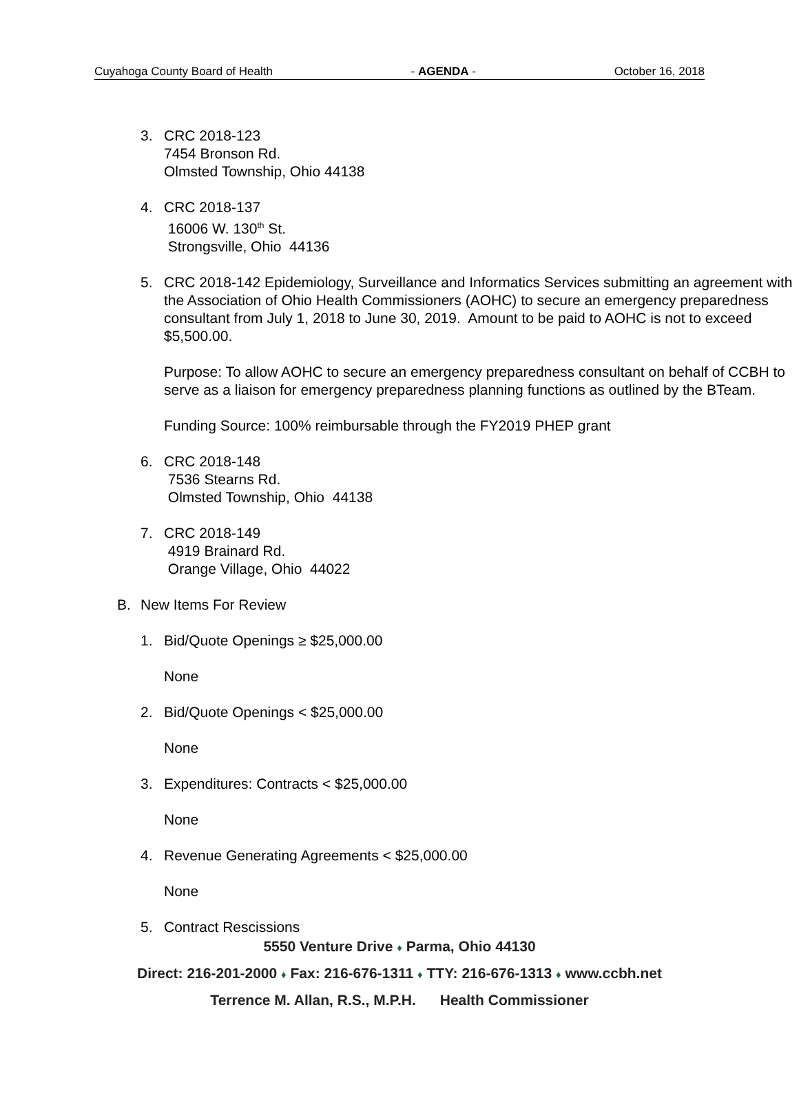Cuyahoga County Board of Health - AGENDA - October 16, 2018
3. CRC 2018-123
7454 Bronson Rd.
Olmsted Township, Ohio 44138
4. CRC 2018-137
16006 W. 130<sup>th</sup> St.
Strongsville, Ohio 44136
5. CRC 2018-142 Epidemiology, Surveillance and Informatics Services submitting an agreement with the Association of Ohio Health Commissioners (AOHC) to secure an emergency preparedness consultant from July 1, 2018 to June 30, 2019. Amount to be paid to AOHC is not to exceed $5,500.00.
Purpose: To allow AOHC to secure an emergency preparedness consultant on behalf of CCBH to serve as a liaison for emergency preparedness planning functions as outlined by the BTeam.
Funding Source: 100% reimbursable through the FY2019 PHEP grant
6. CRC 2018-148
7536 Stearns Rd.
Olmsted Township, Ohio 44138
7. CRC 2018-149
4919 Brainard Rd.
Orange Village, Ohio 44022
B. New Items For Review
1. Bid/Quote Openings ≥ $25,000.00
None
2. Bid/Quote Openings < $25,000.00
None
3. Expenditures: Contracts < $25,000.00
None
4. Revenue Generating Agreements < $25,000.00
None
5. Contract Rescissions
5550 Venture Drive ♦ Parma, Ohio 44130
Direct: 216-201-2000 ♦ Fax: 216-676-1311 ♦ TTY: 216-676-1313 ♦ www.ccbh.net
Terrence M. Allan, R.S., M.P.H. Health Commissioner